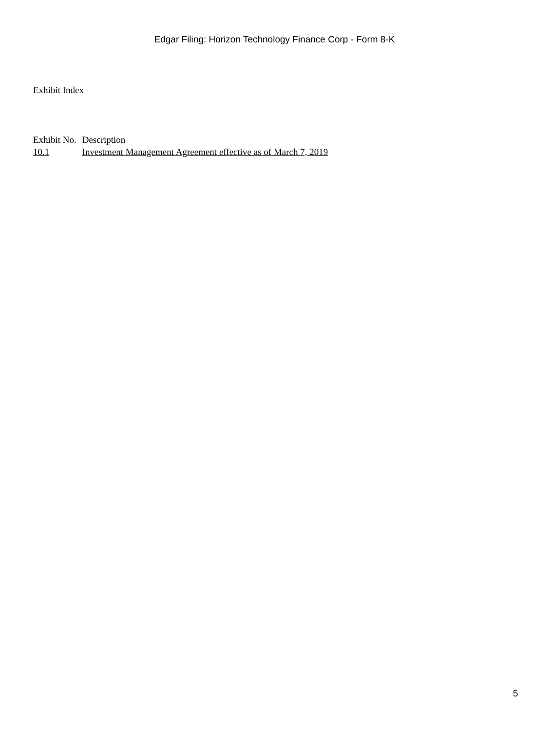Edgar Filing: Horizon Technology Finance Corp - Form 8-K
Exhibit Index
| Exhibit No. | Description |
| 10.1 | Investment Management Agreement effective as of March 7, 2019 |
5